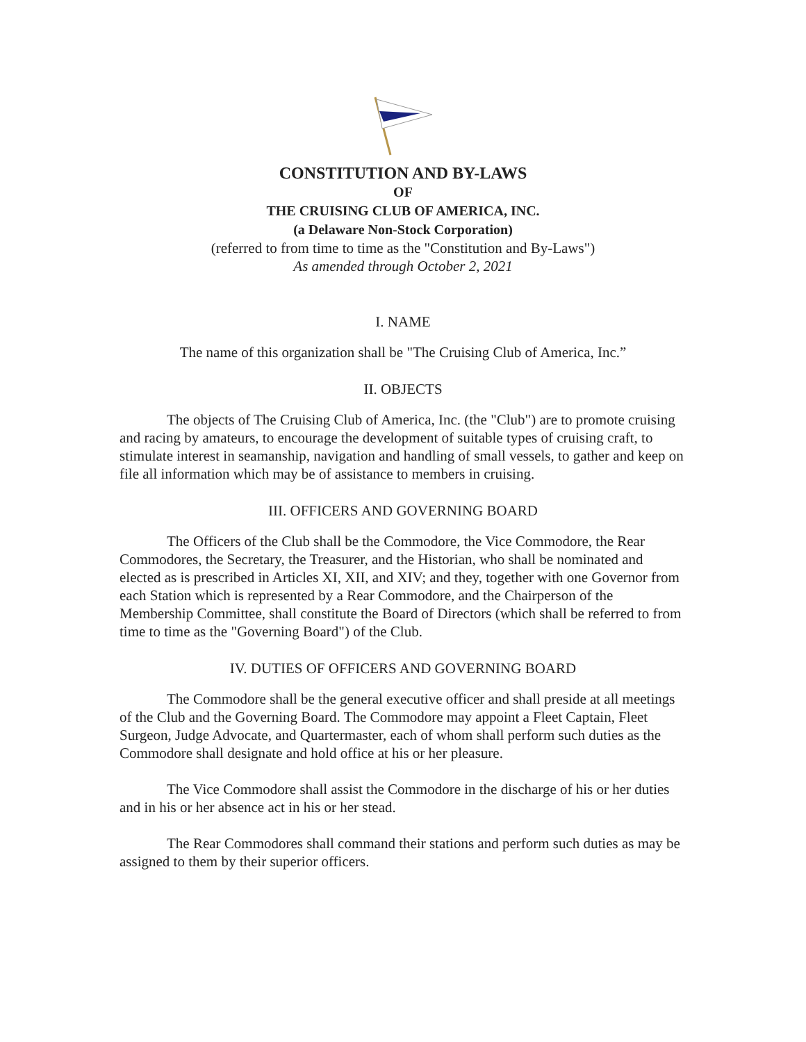CONSTITUTION AND BY-LAWS
OF
THE CRUISING CLUB OF AMERICA, INC.
(a Delaware Non-Stock Corporation)
(referred to from time to time as the "Constitution and By-Laws")
As amended through October 2, 2021
I. NAME
The name of this organization shall be "The Cruising Club of America, Inc.”
II. OBJECTS
The objects of The Cruising Club of America, Inc. (the "Club") are to promote cruising and racing by amateurs, to encourage the development of suitable types of cruising craft, to stimulate interest in seamanship, navigation and handling of small vessels, to gather and keep on file all information which may be of assistance to members in cruising.
III. OFFICERS AND GOVERNING BOARD
The Officers of the Club shall be the Commodore, the Vice Commodore, the Rear Commodores, the Secretary, the Treasurer, and the Historian, who shall be nominated and elected as is prescribed in Articles XI, XII, and XIV; and they, together with one Governor from each Station which is represented by a Rear Commodore, and the Chairperson of the Membership Committee, shall constitute the Board of Directors (which shall be referred to from time to time as the "Governing Board") of the Club.
IV. DUTIES OF OFFICERS AND GOVERNING BOARD
The Commodore shall be the general executive officer and shall preside at all meetings of the Club and the Governing Board. The Commodore may appoint a Fleet Captain, Fleet Surgeon, Judge Advocate, and Quartermaster, each of whom shall perform such duties as the Commodore shall designate and hold office at his or her pleasure.
The Vice Commodore shall assist the Commodore in the discharge of his or her duties and in his or her absence act in his or her stead.
The Rear Commodores shall command their stations and perform such duties as may be assigned to them by their superior officers.